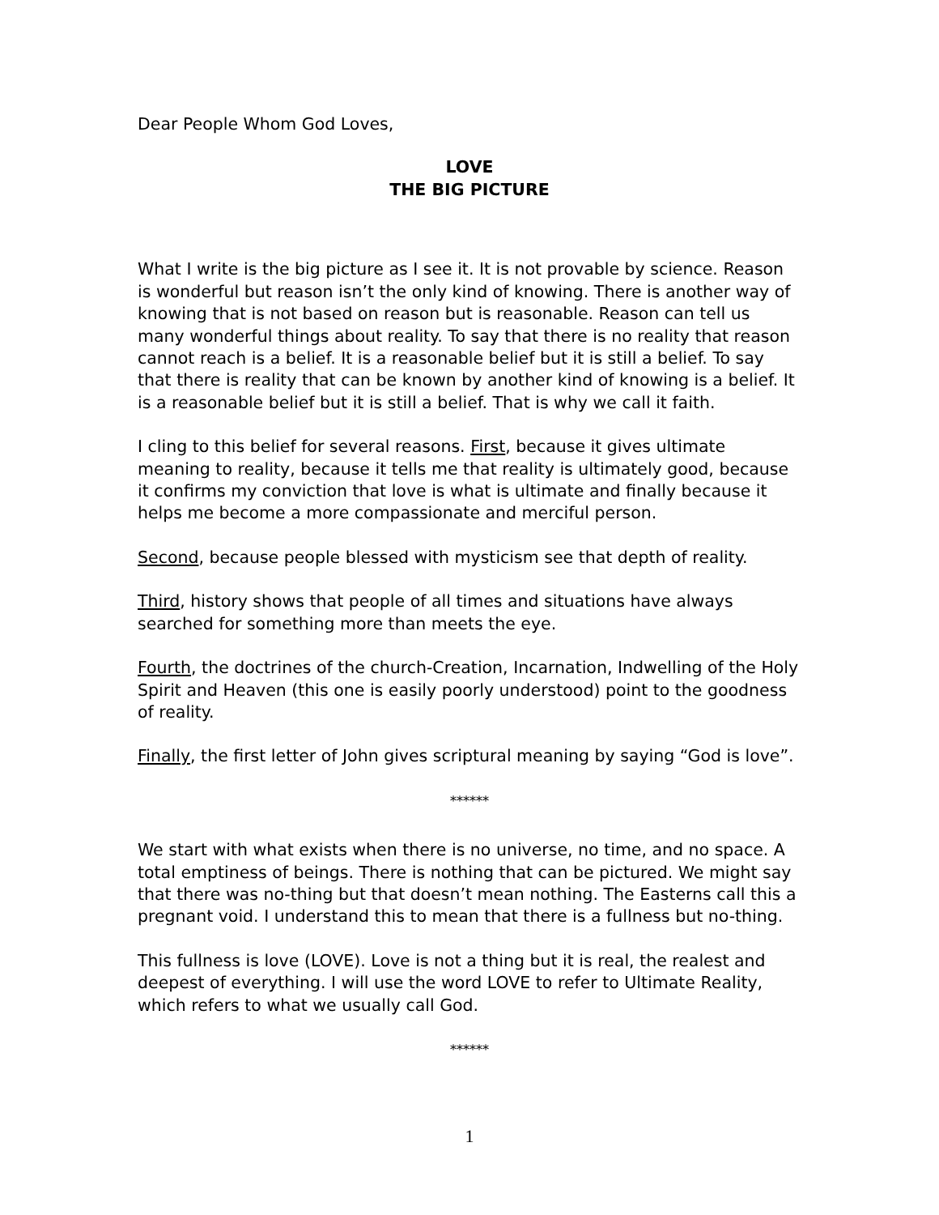Dear People Whom God Loves,
LOVE
THE BIG PICTURE
What I write is the big picture as I see it. It is not provable by science. Reason is wonderful but reason isn’t the only kind of knowing. There is another way of knowing that is not based on reason but is reasonable. Reason can tell us many wonderful things about reality. To say that there is no reality that reason cannot reach is a belief. It is a reasonable belief but it is still a belief. To say that there is reality that can be known by another kind of knowing is a belief. It is a reasonable belief but it is still a belief. That is why we call it faith.
I cling to this belief for several reasons. First, because it gives ultimate meaning to reality, because it tells me that reality is ultimately good, because it confirms my conviction that love is what is ultimate and finally because it helps me become a more compassionate and merciful person.
Second, because people blessed with mysticism see that depth of reality.
Third, history shows that people of all times and situations have always searched for something more than meets the eye.
Fourth, the doctrines of the church-Creation, Incarnation, Indwelling of the Holy Spirit and Heaven (this one is easily poorly understood) point to the goodness of reality.
Finally, the first letter of John gives scriptural meaning by saying “God is love”.
******
We start with what exists when there is no universe, no time, and no space. A total emptiness of beings. There is nothing that can be pictured. We might say that there was no-thing but that doesn’t mean nothing. The Easterns call this a pregnant void. I understand this to mean that there is a fullness but no-thing.
This fullness is love (LOVE). Love is not a thing but it is real, the realest and deepest of everything. I will use the word LOVE to refer to Ultimate Reality, which refers to what we usually call God.
******
1